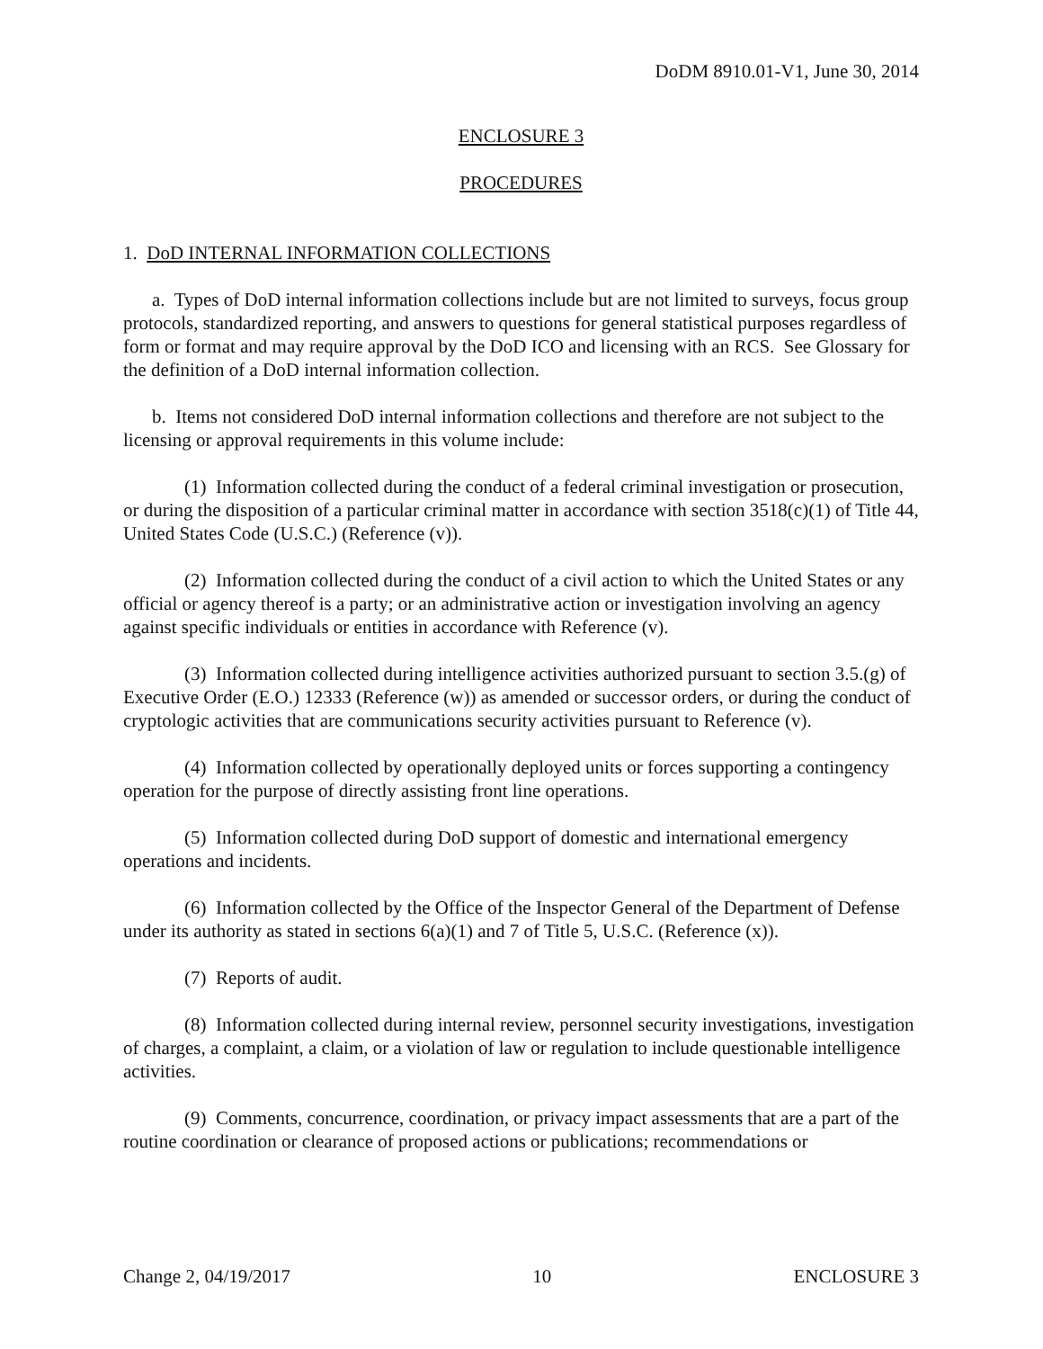DoDM 8910.01-V1, June 30, 2014
ENCLOSURE 3
PROCEDURES
1. DoD INTERNAL INFORMATION COLLECTIONS
a. Types of DoD internal information collections include but are not limited to surveys, focus group protocols, standardized reporting, and answers to questions for general statistical purposes regardless of form or format and may require approval by the DoD ICO and licensing with an RCS. See Glossary for the definition of a DoD internal information collection.
b. Items not considered DoD internal information collections and therefore are not subject to the licensing or approval requirements in this volume include:
(1) Information collected during the conduct of a federal criminal investigation or prosecution, or during the disposition of a particular criminal matter in accordance with section 3518(c)(1) of Title 44, United States Code (U.S.C.) (Reference (v)).
(2) Information collected during the conduct of a civil action to which the United States or any official or agency thereof is a party; or an administrative action or investigation involving an agency against specific individuals or entities in accordance with Reference (v).
(3) Information collected during intelligence activities authorized pursuant to section 3.5.(g) of Executive Order (E.O.) 12333 (Reference (w)) as amended or successor orders, or during the conduct of cryptologic activities that are communications security activities pursuant to Reference (v).
(4) Information collected by operationally deployed units or forces supporting a contingency operation for the purpose of directly assisting front line operations.
(5) Information collected during DoD support of domestic and international emergency operations and incidents.
(6) Information collected by the Office of the Inspector General of the Department of Defense under its authority as stated in sections 6(a)(1) and 7 of Title 5, U.S.C. (Reference (x)).
(7) Reports of audit.
(8) Information collected during internal review, personnel security investigations, investigation of charges, a complaint, a claim, or a violation of law or regulation to include questionable intelligence activities.
(9) Comments, concurrence, coordination, or privacy impact assessments that are a part of the routine coordination or clearance of proposed actions or publications; recommendations or
Change 2, 04/19/2017 10 ENCLOSURE 3